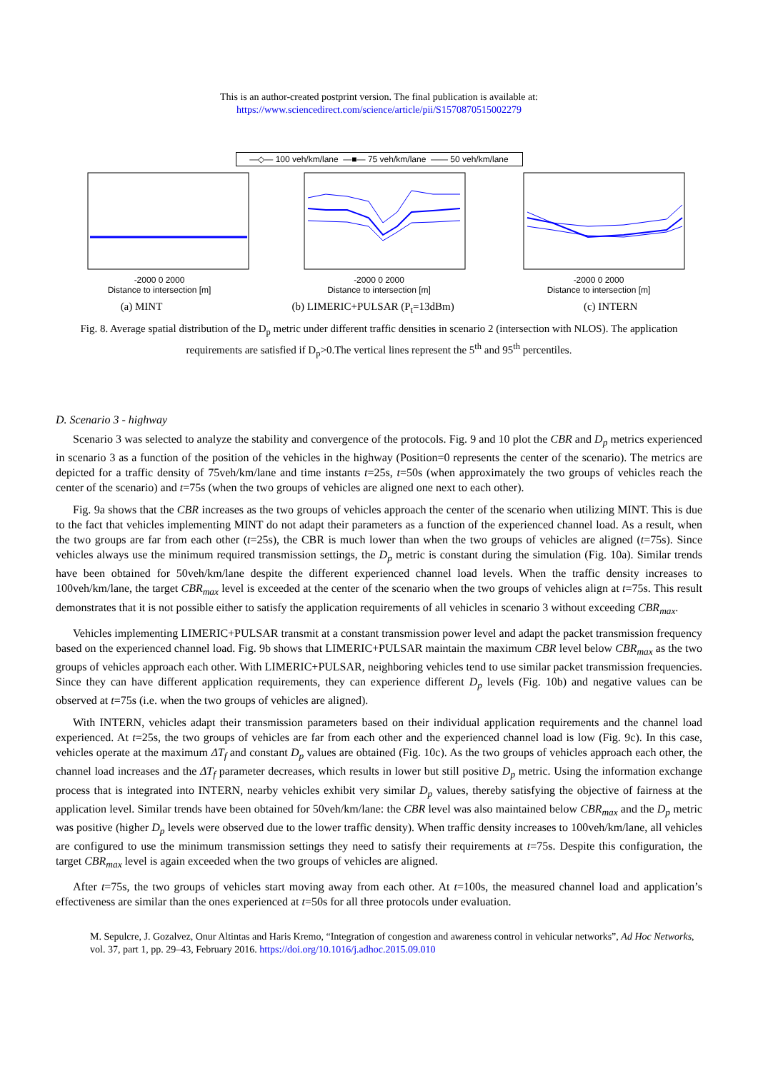This is an author-created postprint version. The final publication is available at:
https://www.sciencedirect.com/science/article/pii/S1570870515002279
—◇— 100 veh/km/lane —■— 75 veh/km/lane —— 50 veh/km/lane
-2000 0 2000
Distance to intersection [m]
-2000 0 2000
Distance to intersection [m]
-2000 0 2000
Distance to intersection [m]
(a) MINT (b) LIMERIC+PULSAR (P<sub>t</sub>=13dBm) (c) INTERN
Fig. 8. Average spatial distribution of the D<sub>p</sub> metric under different traffic densities in scenario 2 (intersection with NLOS). The application requirements are satisfied if D<sub>p</sub>>0.The vertical lines represent the 5<sup>th</sup> and 95<sup>th</sup> percentiles.
D. Scenario 3 - highway
Scenario 3 was selected to analyze the stability and convergence of the protocols. Fig. 9 and 10 plot the CBR and D<sub>p</sub> metrics experienced in scenario 3 as a function of the position of the vehicles in the highway (Position=0 represents the center of the scenario). The metrics are depicted for a traffic density of 75veh/km/lane and time instants t=25s, t=50s (when approximately the two groups of vehicles reach the center of the scenario) and t=75s (when the two groups of vehicles are aligned one next to each other).
Fig. 9a shows that the CBR increases as the two groups of vehicles approach the center of the scenario when utilizing MINT. This is due to the fact that vehicles implementing MINT do not adapt their parameters as a function of the experienced channel load. As a result, when the two groups are far from each other (t=25s), the CBR is much lower than when the two groups of vehicles are aligned (t=75s). Since vehicles always use the minimum required transmission settings, the D<sub>p</sub> metric is constant during the simulation (Fig. 10a). Similar trends have been obtained for 50veh/km/lane despite the different experienced channel load levels. When the traffic density increases to 100veh/km/lane, the target CBR<sub>max</sub> level is exceeded at the center of the scenario when the two groups of vehicles align at t=75s. This result demonstrates that it is not possible either to satisfy the application requirements of all vehicles in scenario 3 without exceeding CBR<sub>max</sub>.
Vehicles implementing LIMERIC+PULSAR transmit at a constant transmission power level and adapt the packet transmission frequency based on the experienced channel load. Fig. 9b shows that LIMERIC+PULSAR maintain the maximum CBR level below CBR<sub>max</sub> as the two groups of vehicles approach each other. With LIMERIC+PULSAR, neighboring vehicles tend to use similar packet transmission frequencies. Since they can have different application requirements, they can experience different D<sub>p</sub> levels (Fig. 10b) and negative values can be observed at t=75s (i.e. when the two groups of vehicles are aligned).
With INTERN, vehicles adapt their transmission parameters based on their individual application requirements and the channel load experienced. At t=25s, the two groups of vehicles are far from each other and the experienced channel load is low (Fig. 9c). In this case, vehicles operate at the maximum ΔT<sub>f</sub> and constant D<sub>p</sub> values are obtained (Fig. 10c). As the two groups of vehicles approach each other, the channel load increases and the ΔT<sub>f</sub> parameter decreases, which results in lower but still positive D<sub>p</sub> metric. Using the information exchange process that is integrated into INTERN, nearby vehicles exhibit very similar D<sub>p</sub> values, thereby satisfying the objective of fairness at the application level. Similar trends have been obtained for 50veh/km/lane: the CBR level was also maintained below CBR<sub>max</sub> and the D<sub>p</sub> metric was positive (higher D<sub>p</sub> levels were observed due to the lower traffic density). When traffic density increases to 100veh/km/lane, all vehicles are configured to use the minimum transmission settings they need to satisfy their requirements at t=75s. Despite this configuration, the target CBR<sub>max</sub> level is again exceeded when the two groups of vehicles are aligned.
After t=75s, the two groups of vehicles start moving away from each other. At t=100s, the measured channel load and application’s effectiveness are similar than the ones experienced at t=50s for all three protocols under evaluation.
M. Sepulcre, J. Gozalvez, Onur Altintas and Haris Kremo, “Integration of congestion and awareness control in vehicular networks”, Ad Hoc Networks, vol. 37, part 1, pp. 29–43, February 2016. https://doi.org/10.1016/j.adhoc.2015.09.010